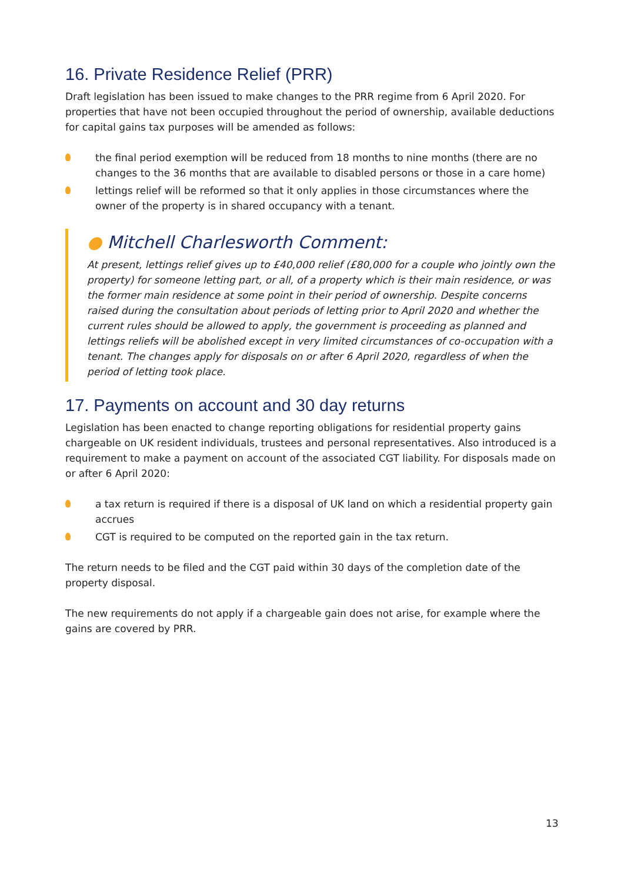16. Private Residence Relief (PRR)
Draft legislation has been issued to make changes to the PRR regime from 6 April 2020. For properties that have not been occupied throughout the period of ownership, available deductions for capital gains tax purposes will be amended as follows:
the final period exemption will be reduced from 18 months to nine months (there are no changes to the 36 months that are available to disabled persons or those in a care home)
lettings relief will be reformed so that it only applies in those circumstances where the owner of the property is in shared occupancy with a tenant.
● Mitchell Charlesworth Comment:
At present, lettings relief gives up to £40,000 relief (£80,000 for a couple who jointly own the property) for someone letting part, or all, of a property which is their main residence, or was the former main residence at some point in their period of ownership. Despite concerns raised during the consultation about periods of letting prior to April 2020 and whether the current rules should be allowed to apply, the government is proceeding as planned and lettings reliefs will be abolished except in very limited circumstances of co-occupation with a tenant. The changes apply for disposals on or after 6 April 2020, regardless of when the period of letting took place.
17. Payments on account and 30 day returns
Legislation has been enacted to change reporting obligations for residential property gains chargeable on UK resident individuals, trustees and personal representatives. Also introduced is a requirement to make a payment on account of the associated CGT liability. For disposals made on or after 6 April 2020:
a tax return is required if there is a disposal of UK land on which a residential property gain accrues
CGT is required to be computed on the reported gain in the tax return.
The return needs to be filed and the CGT paid within 30 days of the completion date of the property disposal.
The new requirements do not apply if a chargeable gain does not arise, for example where the gains are covered by PRR.
13